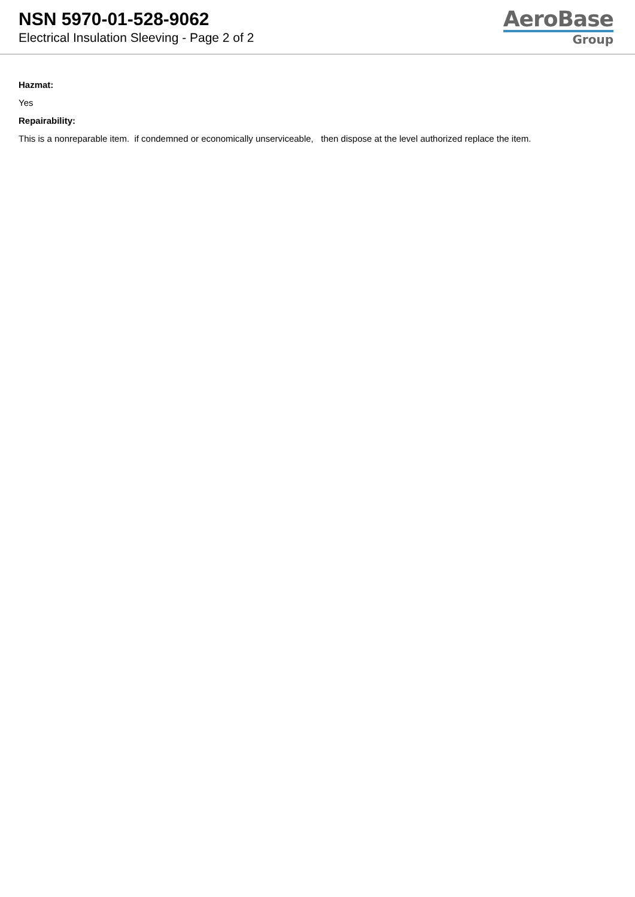NSN 5970-01-528-9062
Electrical Insulation Sleeving - Page 2 of 2
AeroBase
Group
Hazmat:
Yes
Repairability:
This is a nonreparable item. if condemned or economically unserviceable, then dispose at the level authorized replace the item.